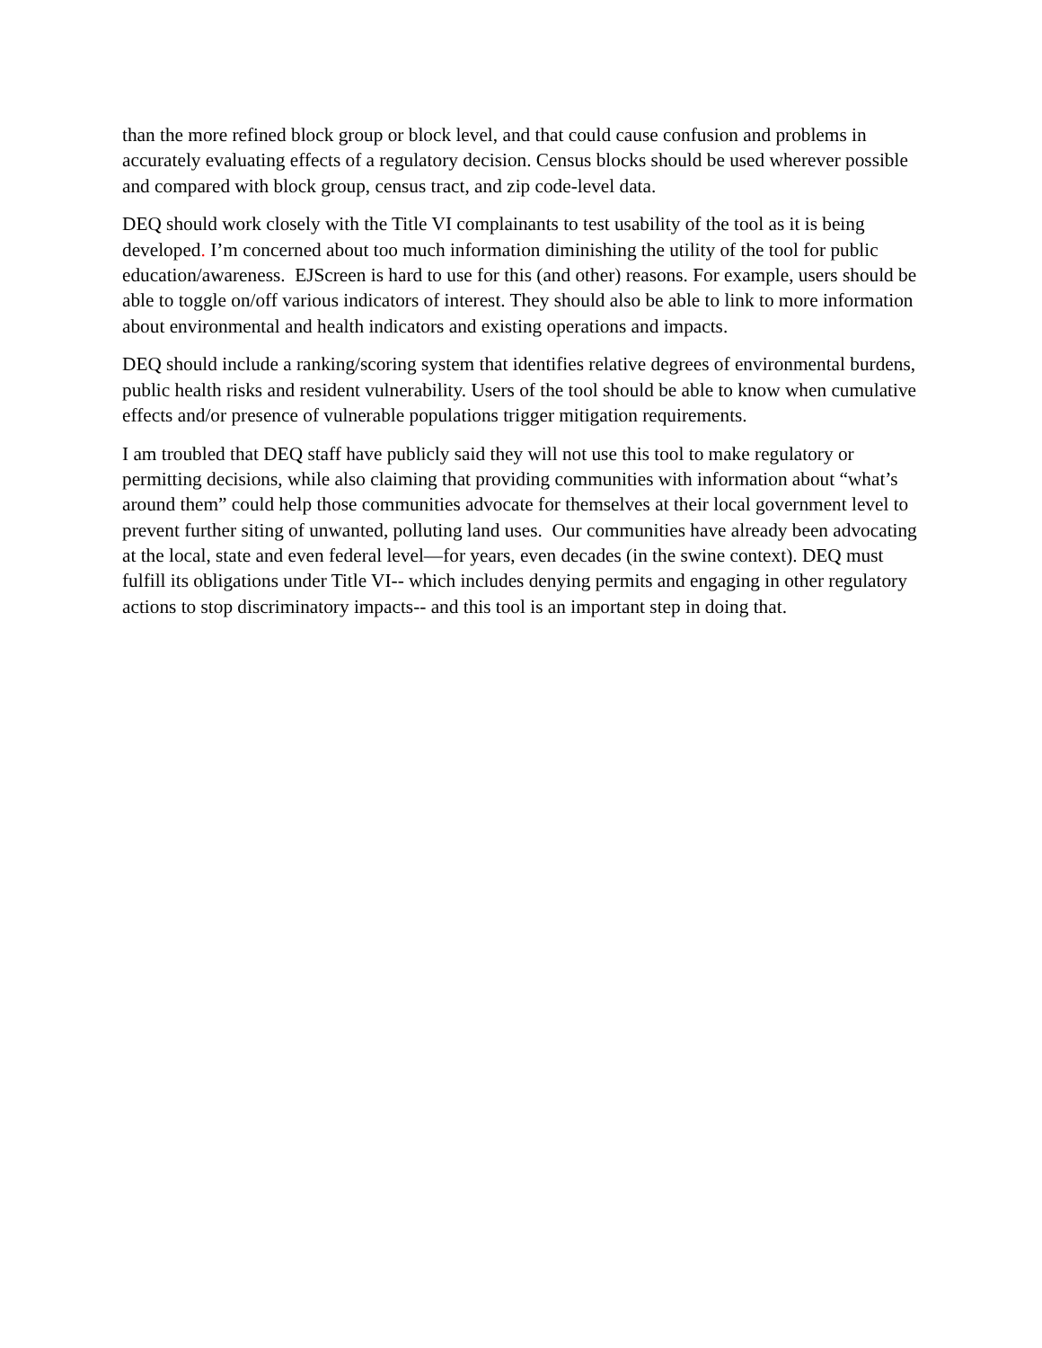than the more refined block group or block level, and that could cause confusion and problems in accurately evaluating effects of a regulatory decision. Census blocks should be used wherever possible and compared with block group, census tract, and zip code-level data.
DEQ should work closely with the Title VI complainants to test usability of the tool as it is being developed. I’m concerned about too much information diminishing the utility of the tool for public education/awareness. EJScreen is hard to use for this (and other) reasons. For example, users should be able to toggle on/off various indicators of interest. They should also be able to link to more information about environmental and health indicators and existing operations and impacts.
DEQ should include a ranking/scoring system that identifies relative degrees of environmental burdens, public health risks and resident vulnerability. Users of the tool should be able to know when cumulative effects and/or presence of vulnerable populations trigger mitigation requirements.
I am troubled that DEQ staff have publicly said they will not use this tool to make regulatory or permitting decisions, while also claiming that providing communities with information about “what’s around them” could help those communities advocate for themselves at their local government level to prevent further siting of unwanted, polluting land uses. Our communities have already been advocating at the local, state and even federal level—for years, even decades (in the swine context). DEQ must fulfill its obligations under Title VI-- which includes denying permits and engaging in other regulatory actions to stop discriminatory impacts-- and this tool is an important step in doing that.